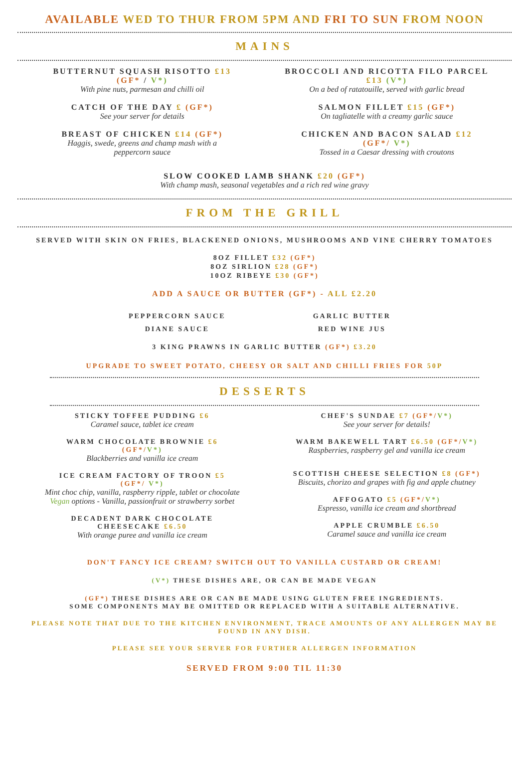AVAILABLE WED TO THUR FROM 5PM AND FRI TO SUN FROM NOON
MAINS
BUTTERNUT SQUASH RISOTTO £13
(GF* / V*)
With pine nuts, parmesan and chilli oil
CATCH OF THE DAY £ (GF*)
See your server for details
BREAST OF CHICKEN £14 (GF*)
Haggis, swede, greens and champ mash with a
peppercorn sauce
BROCCOLI AND RICOTTA FILO PARCEL
£13 (V*)
On a bed of ratatouille, served with garlic bread
SALMON FILLET £15 (GF*)
On tagliatelle with a creamy garlic sauce
CHICKEN AND BACON SALAD £12
(GF*/ V*)
Tossed in a Caesar dressing with croutons
SLOW COOKED LAMB SHANK £20 (GF*)
With champ mash, seasonal vegetables and a rich red wine gravy
FROM THE GRILL
SERVED WITH SKIN ON FRIES, BLACKENED ONIONS, MUSHROOMS AND VINE CHERRY TOMATOES
8OZ FILLET £32 (GF*)
8OZ SIRLION £28 (GF*)
10OZ RIBEYE £30 (GF*)
ADD A SAUCE OR BUTTER (GF*) - ALL £2.20
PEPPERCORN SAUCE
DIANE SAUCE
GARLIC BUTTER
RED WINE JUS
3 KING PRAWNS IN GARLIC BUTTER (GF*) £3.20
UPGRADE TO SWEET POTATO, CHEESY OR SALT AND CHILLI FRIES FOR 50P
DESSERTS
STICKY TOFFEE PUDDING £6
Caramel sauce, tablet ice cream
WARM CHOCOLATE BROWNIE £6
(GF*/V*)
Blackberries and vanilla ice cream
ICE CREAM FACTORY OF TROON £5
(GF*/ V*)
Mint choc chip, vanilla, raspberry ripple, tablet or chocolate
Vegan options - Vanilla, passionfruit or strawberry sorbet
DECADENT DARK CHOCOLATE
CHEESECAKE £6.50
With orange puree and vanilla ice cream
CHEF'S SUNDAE £7 (GF*/V*)
See your server for details!
WARM BAKEWELL TART £6.50 (GF*/V*)
Raspberries, raspberry gel and vanilla ice cream
SCOTTISH CHEESE SELECTION £8 (GF*)
Biscuits, chorizo and grapes with fig and apple chutney
AFFOGATO £5 (GF*/V*)
Espresso, vanilla ice cream and shortbread
APPLE CRUMBLE £6.50
Caramel sauce and vanilla ice cream
DON'T FANCY ICE CREAM? SWITCH OUT TO VANILLA CUSTARD OR CREAM!
(V*) THESE DISHES ARE, OR CAN BE MADE VEGAN
(GF*) THESE DISHES ARE OR CAN BE MADE USING GLUTEN FREE INGREDIENTS.
SOME COMPONENTS MAY BE OMITTED OR REPLACED WITH A SUITABLE ALTERNATIVE.
PLEASE NOTE THAT DUE TO THE KITCHEN ENVIRONMENT, TRACE AMOUNTS OF ANY ALLERGEN MAY BE FOUND IN ANY DISH.
PLEASE SEE YOUR SERVER FOR FURTHER ALLERGEN INFORMATION
SERVED FROM 9:00 TIL 11:30